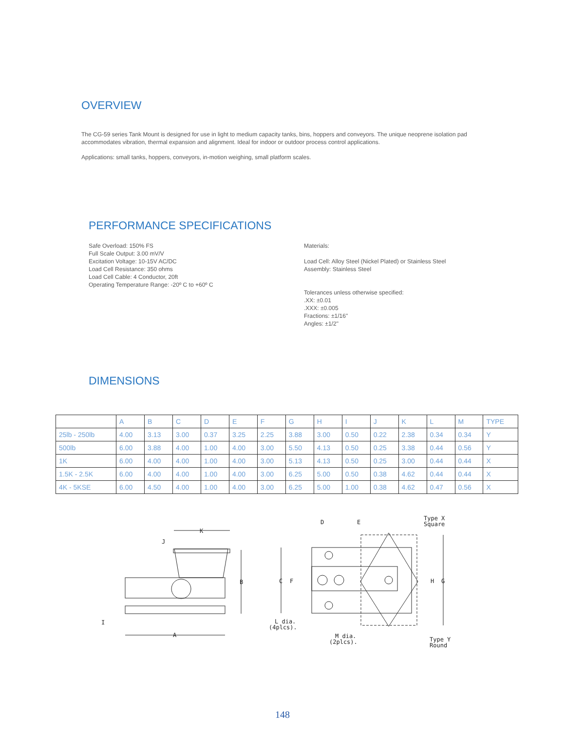OVERVIEW
The CG-59 series Tank Mount is designed for use in light to medium capacity tanks, bins, hoppers and conveyors. The unique neoprene isolation pad accommodates vibration, thermal expansion and alignment. Ideal for indoor or outdoor process control applications.
Applications: small tanks, hoppers, conveyors, in-motion weighing, small platform scales.
PERFORMANCE SPECIFICATIONS
Safe Overload: 150% FS
Full Scale Output: 3.00 mV/V
Excitation Voltage: 10-15V AC/DC
Load Cell Resistance: 350 ohms
Load Cell Cable: 4 Conductor, 20ft
Operating Temperature Range: -20º C to +60º C
Materials:
Load Cell: Alloy Steel (Nickel Plated) or Stainless Steel
Assembly: Stainless Steel
Tolerances unless otherwise specified:
.XX: ±0.01
.XXX: ±0.005
Fractions: ±1/16"
Angles: ±1/2"
DIMENSIONS
| | A | B | C | D | E | F | G | H | I | J | K | L | M | TYPE |
| 25lb - 250lb | 4.00 | 3.13 | 3.00 | 0.37 | 3.25 | 2.25 | 3.88 | 3.00 | 0.50 | 0.22 | 2.38 | 0.34 | 0.34 | Y |
| 500lb | 6.00 | 3.88 | 4.00 | 1.00 | 4.00 | 3.00 | 5.50 | 4.13 | 0.50 | 0.25 | 3.38 | 0.44 | 0.56 | Y |
| 1K | 6.00 | 4.00 | 4.00 | 1.00 | 4.00 | 3.00 | 5.13 | 4.13 | 0.50 | 0.25 | 3.00 | 0.44 | 0.44 | X |
| 1.5K - 2.5K | 6.00 | 4.00 | 4.00 | 1.00 | 4.00 | 3.00 | 6.25 | 5.00 | 0.50 | 0.38 | 4.62 | 0.44 | 0.44 | X |
| 4K - 5KSE | 6.00 | 4.50 | 4.00 | 1.00 | 4.00 | 3.00 | 6.25 | 5.00 | 1.00 | 0.38 | 4.62 | 0.47 | 0.56 | X |
K
J
B
I
A
D
E
Type X
Square
C
F
H
G
L dia.
(4plcs).
M dia.
(2plcs).
Type Y
Round
148